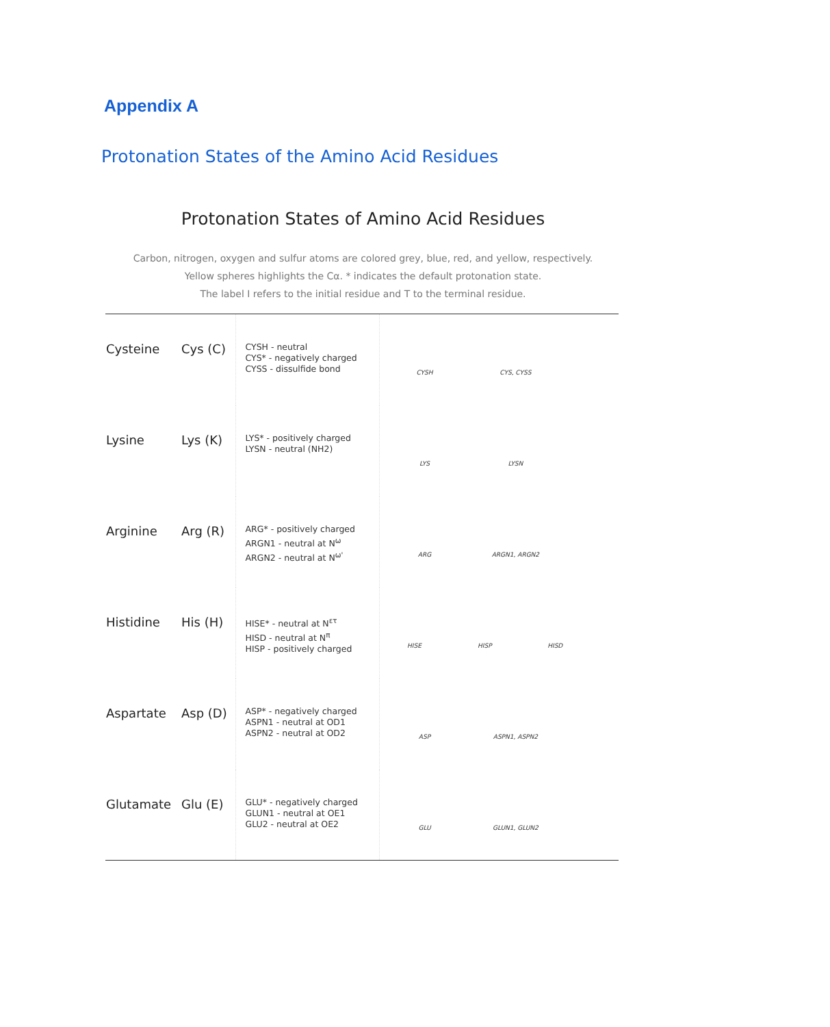Appendix A
Protonation States of the Amino Acid Residues
Protonation States of Amino Acid Residues
Carbon, nitrogen, oxygen and sulfur atoms are colored grey, blue, red, and yellow, respectively.
Yellow spheres highlights the Cα. * indicates the default protonation state.
The label I refers to the initial residue and T to the terminal residue.
| Cysteine | Cys (C) | CYSH - neutral CYS* - negatively charged CYSS - dissulfide bond | CYSH CYS, CYSS |
| Lysine | Lys (K) | LYS* - positively charged LYSN - neutral (NH2) | LYS LYSN |
| Arginine | Arg (R) | ARG* - positively charged ARGN1 - neutral at N<sup>ω</sup> ARGN2 - neutral at N<sup>ω'</sup> | ARG ARGN1, ARGN2 |
| Histidine | His (H) | HISE* - neutral at N<sup>ετ</sup> HISD - neutral at N<sup>π</sup> HISP - positively charged | HISE HISP HISD |
| Aspartate | Asp (D) | ASP* - negatively charged ASPN1 - neutral at OD1 ASPN2 - neutral at OD2 | ASP ASPN1, ASPN2 |
| Glutamate | Glu (E) | GLU* - negatively charged GLUN1 - neutral at OE1 GLU2 - neutral at OE2 | GLU GLUN1, GLUN2 |